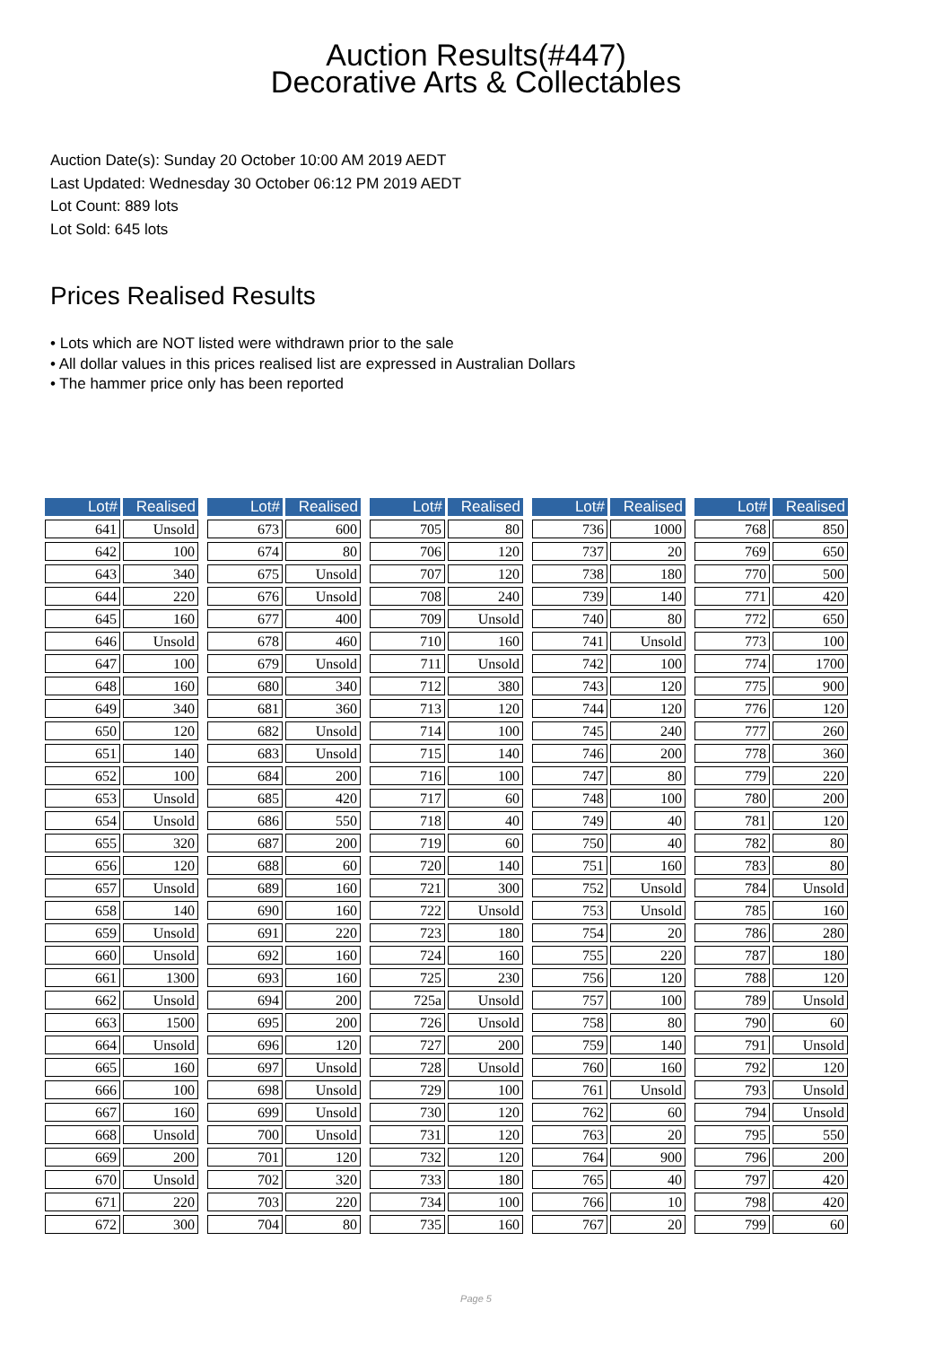Auction Results(#447)
Decorative Arts & Collectables
Auction Date(s): Sunday 20 October 10:00 AM 2019 AEDT
Last Updated: Wednesday 30 October 06:12 PM 2019 AEDT
Lot Count: 889 lots
Lot Sold: 645 lots
Prices Realised Results
• Lots which are NOT listed were withdrawn prior to the sale
• All dollar values in this prices realised list are expressed in Australian Dollars
• The hammer price only has been reported
| Lot# | Realised |
| --- | --- |
| 641 | Unsold |
| 642 | 100 |
| 643 | 340 |
| 644 | 220 |
| 645 | 160 |
| 646 | Unsold |
| 647 | 100 |
| 648 | 160 |
| 649 | 340 |
| 650 | 120 |
| 651 | 140 |
| 652 | 100 |
| 653 | Unsold |
| 654 | Unsold |
| 655 | 320 |
| 656 | 120 |
| 657 | Unsold |
| 658 | 140 |
| 659 | Unsold |
| 660 | Unsold |
| 661 | 1300 |
| 662 | Unsold |
| 663 | 1500 |
| 664 | Unsold |
| 665 | 160 |
| 666 | 100 |
| 667 | 160 |
| 668 | Unsold |
| 669 | 200 |
| 670 | Unsold |
| 671 | 220 |
| 672 | 300 |
| Lot# | Realised |
| --- | --- |
| 673 | 600 |
| 674 | 80 |
| 675 | Unsold |
| 676 | Unsold |
| 677 | 400 |
| 678 | 460 |
| 679 | Unsold |
| 680 | 340 |
| 681 | 360 |
| 682 | Unsold |
| 683 | Unsold |
| 684 | 200 |
| 685 | 420 |
| 686 | 550 |
| 687 | 200 |
| 688 | 60 |
| 689 | 160 |
| 690 | 160 |
| 691 | 220 |
| 692 | 160 |
| 693 | 160 |
| 694 | 200 |
| 695 | 200 |
| 696 | 120 |
| 697 | Unsold |
| 698 | Unsold |
| 699 | Unsold |
| 700 | Unsold |
| 701 | 120 |
| 702 | 320 |
| 703 | 220 |
| 704 | 80 |
| Lot# | Realised |
| --- | --- |
| 705 | 80 |
| 706 | 120 |
| 707 | 120 |
| 708 | 240 |
| 709 | Unsold |
| 710 | 160 |
| 711 | Unsold |
| 712 | 380 |
| 713 | 120 |
| 714 | 100 |
| 715 | 140 |
| 716 | 100 |
| 717 | 60 |
| 718 | 40 |
| 719 | 60 |
| 720 | 140 |
| 721 | 300 |
| 722 | Unsold |
| 723 | 180 |
| 724 | 160 |
| 725 | 230 |
| 725a | Unsold |
| 726 | Unsold |
| 727 | 200 |
| 728 | Unsold |
| 729 | 100 |
| 730 | 120 |
| 731 | 120 |
| 732 | 120 |
| 733 | 180 |
| 734 | 100 |
| 735 | 160 |
| Lot# | Realised |
| --- | --- |
| 736 | 1000 |
| 737 | 20 |
| 738 | 180 |
| 739 | 140 |
| 740 | 80 |
| 741 | Unsold |
| 742 | 100 |
| 743 | 120 |
| 744 | 120 |
| 745 | 240 |
| 746 | 200 |
| 747 | 80 |
| 748 | 100 |
| 749 | 40 |
| 750 | 40 |
| 751 | 160 |
| 752 | Unsold |
| 753 | Unsold |
| 754 | 20 |
| 755 | 220 |
| 756 | 120 |
| 757 | 100 |
| 758 | 80 |
| 759 | 140 |
| 760 | 160 |
| 761 | Unsold |
| 762 | 60 |
| 763 | 20 |
| 764 | 900 |
| 765 | 40 |
| 766 | 10 |
| 767 | 20 |
| Lot# | Realised |
| --- | --- |
| 768 | 850 |
| 769 | 650 |
| 770 | 500 |
| 771 | 420 |
| 772 | 650 |
| 773 | 100 |
| 774 | 1700 |
| 775 | 900 |
| 776 | 120 |
| 777 | 260 |
| 778 | 360 |
| 779 | 220 |
| 780 | 200 |
| 781 | 120 |
| 782 | 80 |
| 783 | 80 |
| 784 | Unsold |
| 785 | 160 |
| 786 | 280 |
| 787 | 180 |
| 788 | 120 |
| 789 | Unsold |
| 790 | 60 |
| 791 | Unsold |
| 792 | 120 |
| 793 | Unsold |
| 794 | Unsold |
| 795 | 550 |
| 796 | 200 |
| 797 | 420 |
| 798 | 420 |
| 799 | 60 |
Page 5